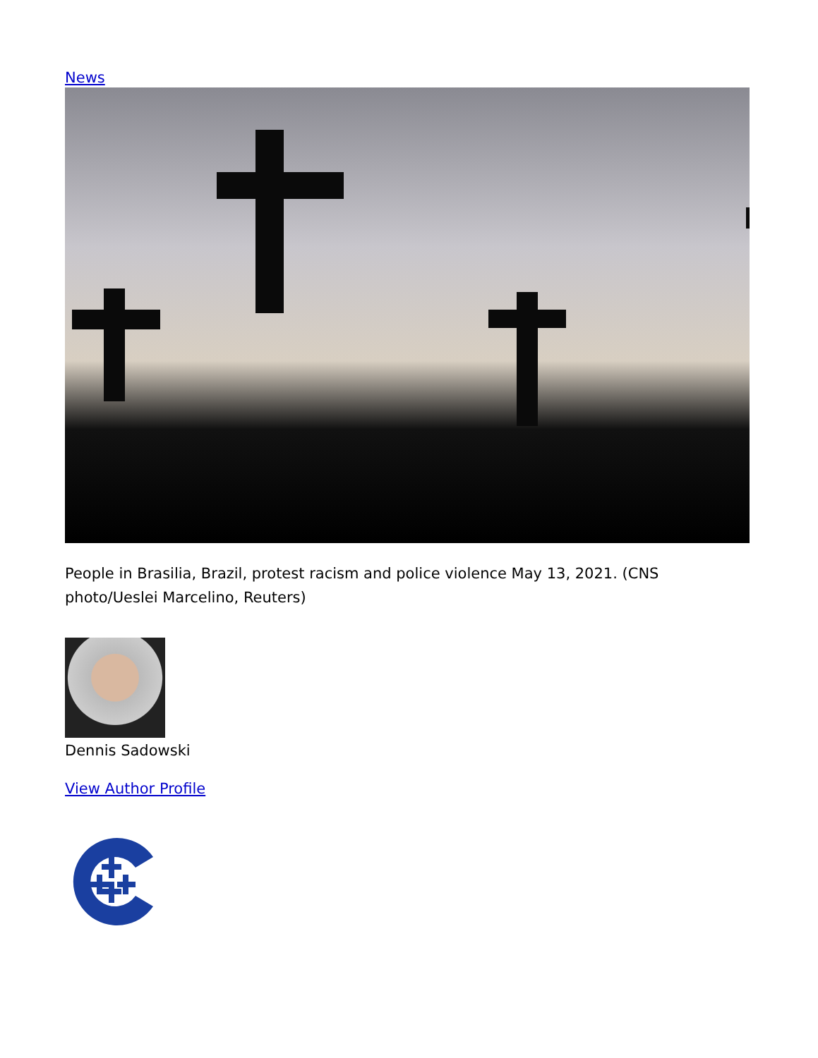News
People in Brasilia, Brazil, protest racism and police violence May 13, 2021. (CNS photo/Ueslei Marcelino, Reuters)
Dennis Sadowski
View Author Profile